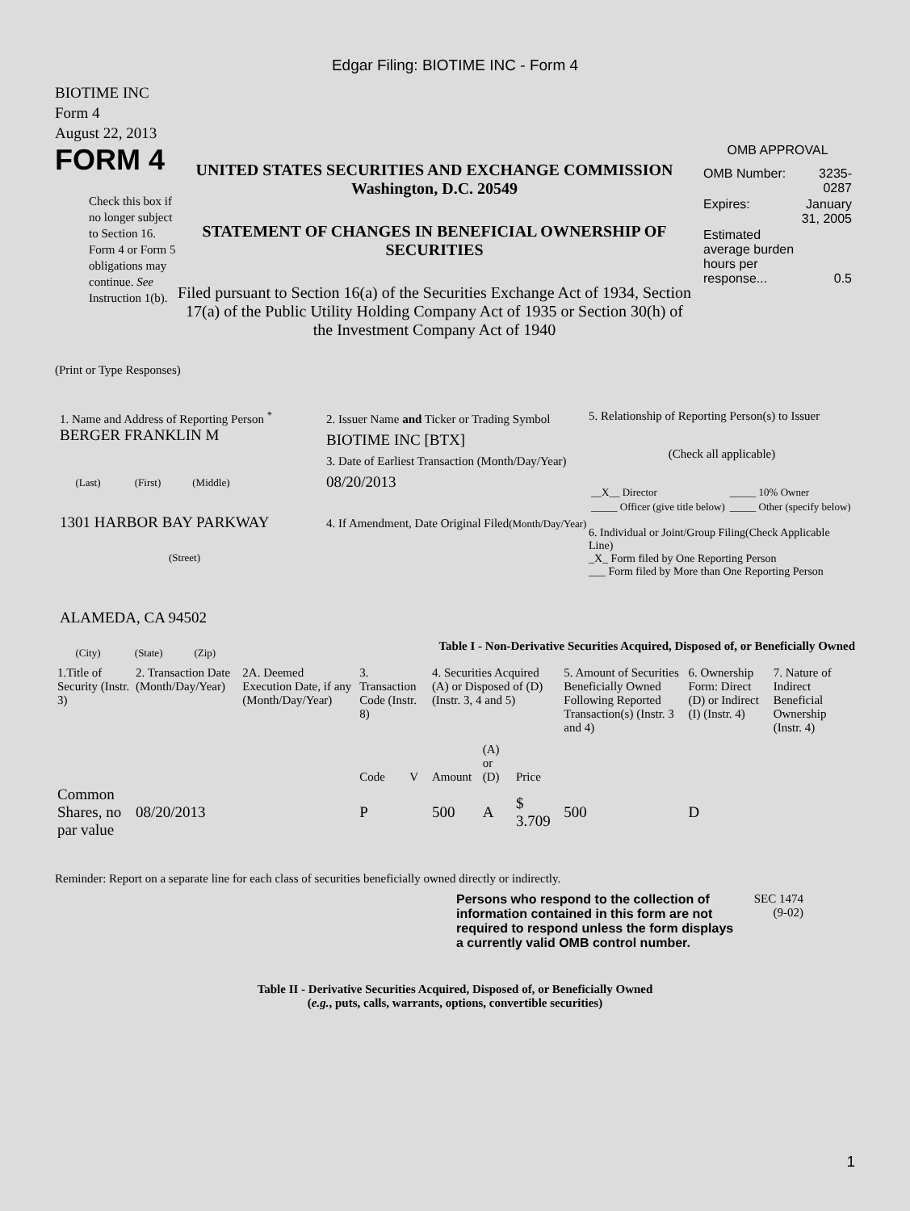Edgar Filing: BIOTIME INC - Form 4
BIOTIME INC
Form 4
August 22, 2013
FORM 4
Check this box if no longer subject to Section 16. Form 4 or Form 5 obligations may continue. See Instruction 1(b).
UNITED STATES SECURITIES AND EXCHANGE COMMISSION
Washington, D.C. 20549
STATEMENT OF CHANGES IN BENEFICIAL OWNERSHIP OF SECURITIES
Filed pursuant to Section 16(a) of the Securities Exchange Act of 1934, Section 17(a) of the Public Utility Holding Company Act of 1935 or Section 30(h) of the Investment Company Act of 1940
OMB APPROVAL
| OMB Number: | 3235-0287 |
| Expires: | January 31, 2005 |
| Estimated average burden hours per response... | 0.5 |
(Print or Type Responses)
1. Name and Address of Reporting Person <sup>*</sup>
BERGER FRANKLIN M
(Last) (First) (Middle)
1301 HARBOR BAY PARKWAY
(Street)
ALAMEDA, CA 94502
(City) (State) (Zip)
2. Issuer Name and Ticker or Trading Symbol
BIOTIME INC [BTX]
3. Date of Earliest Transaction (Month/Day/Year)
08/20/2013
4. If Amendment, Date Original Filed(Month/Day/Year)
5. Relationship of Reporting Person(s) to Issuer
(Check all applicable)
| __X__ Director | _____ 10% Owner |
| _____ Officer (give title below) | _____ Other (specify below) |
6. Individual or Joint/Group Filing(Check Applicable Line)
_X_ Form filed by One Reporting Person
___ Form filed by More than One Reporting Person
Table I - Non-Derivative Securities Acquired, Disposed of, or Beneficially Owned
| 1.Title of Security (Instr. 3) | 2. Transaction Date (Month/Day/Year) | 2A. Deemed Execution Date, if any (Month/Day/Year) | 3. Transaction Code (Instr. 8) | | 4. Securities Acquired (A) or Disposed of (D) (Instr. 3, 4 and 5) | | | 5. Amount of Securities Beneficially Owned Following Reported Transaction(s) (Instr. 3 and 4) | 6. Ownership Form: Direct (D) or Indirect (I) (Instr. 4) | 7. Nature of Indirect Beneficial Ownership (Instr. 4) |
| --- | --- | --- | --- | --- | --- | --- | --- | --- | --- | --- |
| | | | Code | V | Amount | (A) or (D) | Price | | | |
| Common Shares, no par value | 08/20/2013 | | P | | 500 | A | $ 3.709 | 500 | D | |
Reminder: Report on a separate line for each class of securities beneficially owned directly or indirectly.
Persons who respond to the collection of information contained in this form are not required to respond unless the form displays a currently valid OMB control number.
SEC 1474
(9-02)
Table II - Derivative Securities Acquired, Disposed of, or Beneficially Owned
(e.g., puts, calls, warrants, options, convertible securities)
1